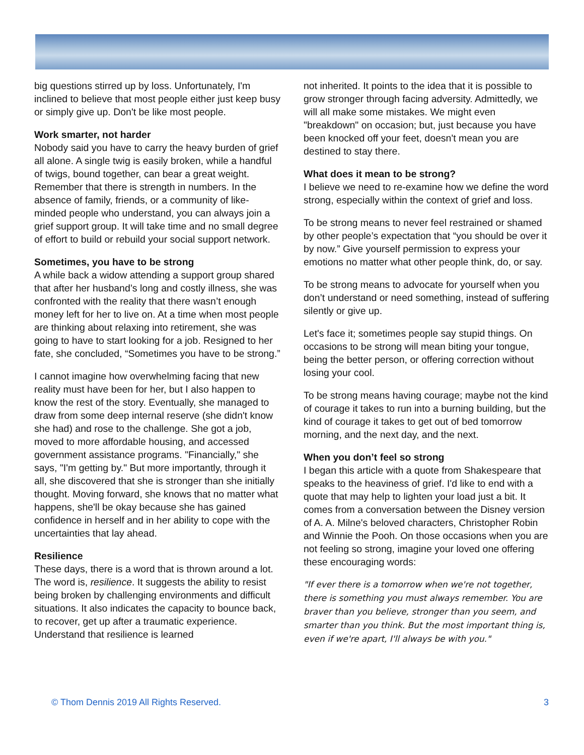big questions stirred up by loss. Unfortunately, I'm inclined to believe that most people either just keep busy or simply give up. Don't be like most people.
Work smarter, not harder
Nobody said you have to carry the heavy burden of grief all alone. A single twig is easily broken, while a handful of twigs, bound together, can bear a great weight. Remember that there is strength in numbers. In the absence of family, friends, or a community of like-minded people who understand, you can always join a grief support group. It will take time and no small degree of effort to build or rebuild your social support network.
Sometimes, you have to be strong
A while back a widow attending a support group shared that after her husband’s long and costly illness, she was confronted with the reality that there wasn’t enough money left for her to live on. At a time when most people are thinking about relaxing into retirement, she was going to have to start looking for a job. Resigned to her fate, she concluded, “Sometimes you have to be strong.”
I cannot imagine how overwhelming facing that new reality must have been for her, but I also happen to know the rest of the story. Eventually, she managed to draw from some deep internal reserve (she didn't know she had) and rose to the challenge. She got a job, moved to more affordable housing, and accessed government assistance programs. "Financially," she says, "I'm getting by." But more importantly, through it all, she discovered that she is stronger than she initially thought. Moving forward, she knows that no matter what happens, she'll be okay because she has gained confidence in herself and in her ability to cope with the uncertainties that lay ahead.
Resilience
These days, there is a word that is thrown around a lot. The word is, resilience. It suggests the ability to resist being broken by challenging environments and difficult situations. It also indicates the capacity to bounce back, to recover, get up after a traumatic experience. Understand that resilience is learned
not inherited. It points to the idea that it is possible to grow stronger through facing adversity. Admittedly, we will all make some mistakes. We might even "breakdown" on occasion; but, just because you have been knocked off your feet, doesn't mean you are destined to stay there.
What does it mean to be strong?
I believe we need to re-examine how we define the word strong, especially within the context of grief and loss.
To be strong means to never feel restrained or shamed by other people’s expectation that “you should be over it by now.” Give yourself permission to express your emotions no matter what other people think, do, or say.
To be strong means to advocate for yourself when you don’t understand or need something, instead of suffering silently or give up.
Let's face it; sometimes people say stupid things. On occasions to be strong will mean biting your tongue, being the better person, or offering correction without losing your cool.
To be strong means having courage; maybe not the kind of courage it takes to run into a burning building, but the kind of courage it takes to get out of bed tomorrow morning, and the next day, and the next.
When you don’t feel so strong
I began this article with a quote from Shakespeare that speaks to the heaviness of grief. I'd like to end with a quote that may help to lighten your load just a bit. It comes from a conversation between the Disney version of A. A. Milne's beloved characters, Christopher Robin and Winnie the Pooh. On those occasions when you are not feeling so strong, imagine your loved one offering these encouraging words:
"If ever there is a tomorrow when we're not together, there is something you must always remember. You are braver than you believe, stronger than you seem, and smarter than you think. But the most important thing is, even if we're apart, I'll always be with you."
© Thom Dennis 2019 All Rights Reserved. 3